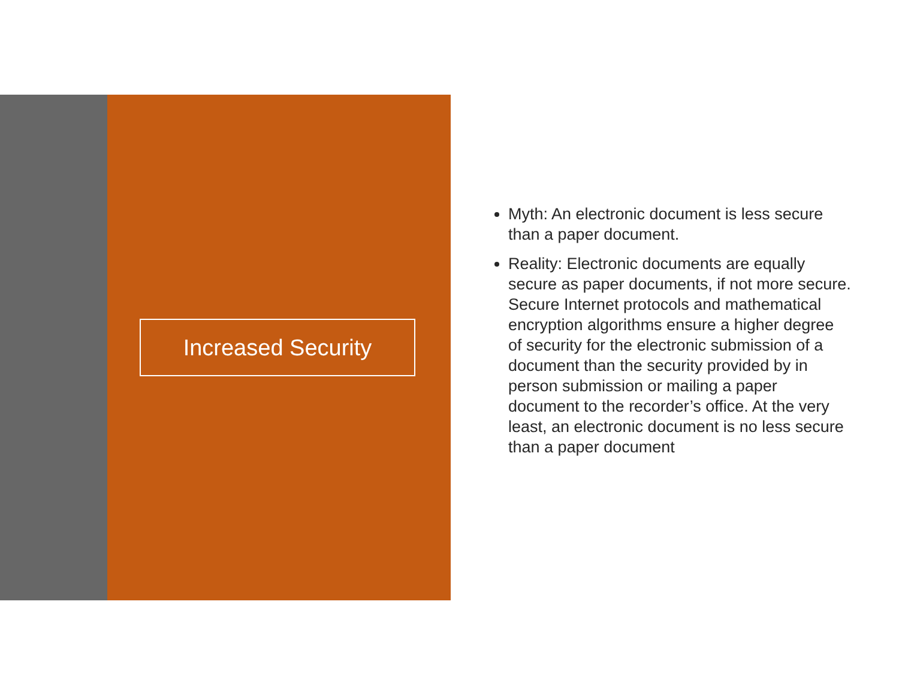Increased Security
Myth: An electronic document is less secure than a paper document.
Reality: Electronic documents are equally secure as paper documents, if not more secure. Secure Internet protocols and mathematical encryption algorithms ensure a higher degree of security for the electronic submission of a document than the security provided by in person submission or mailing a paper document to the recorder’s office. At the very least, an electronic document is no less secure than a paper document